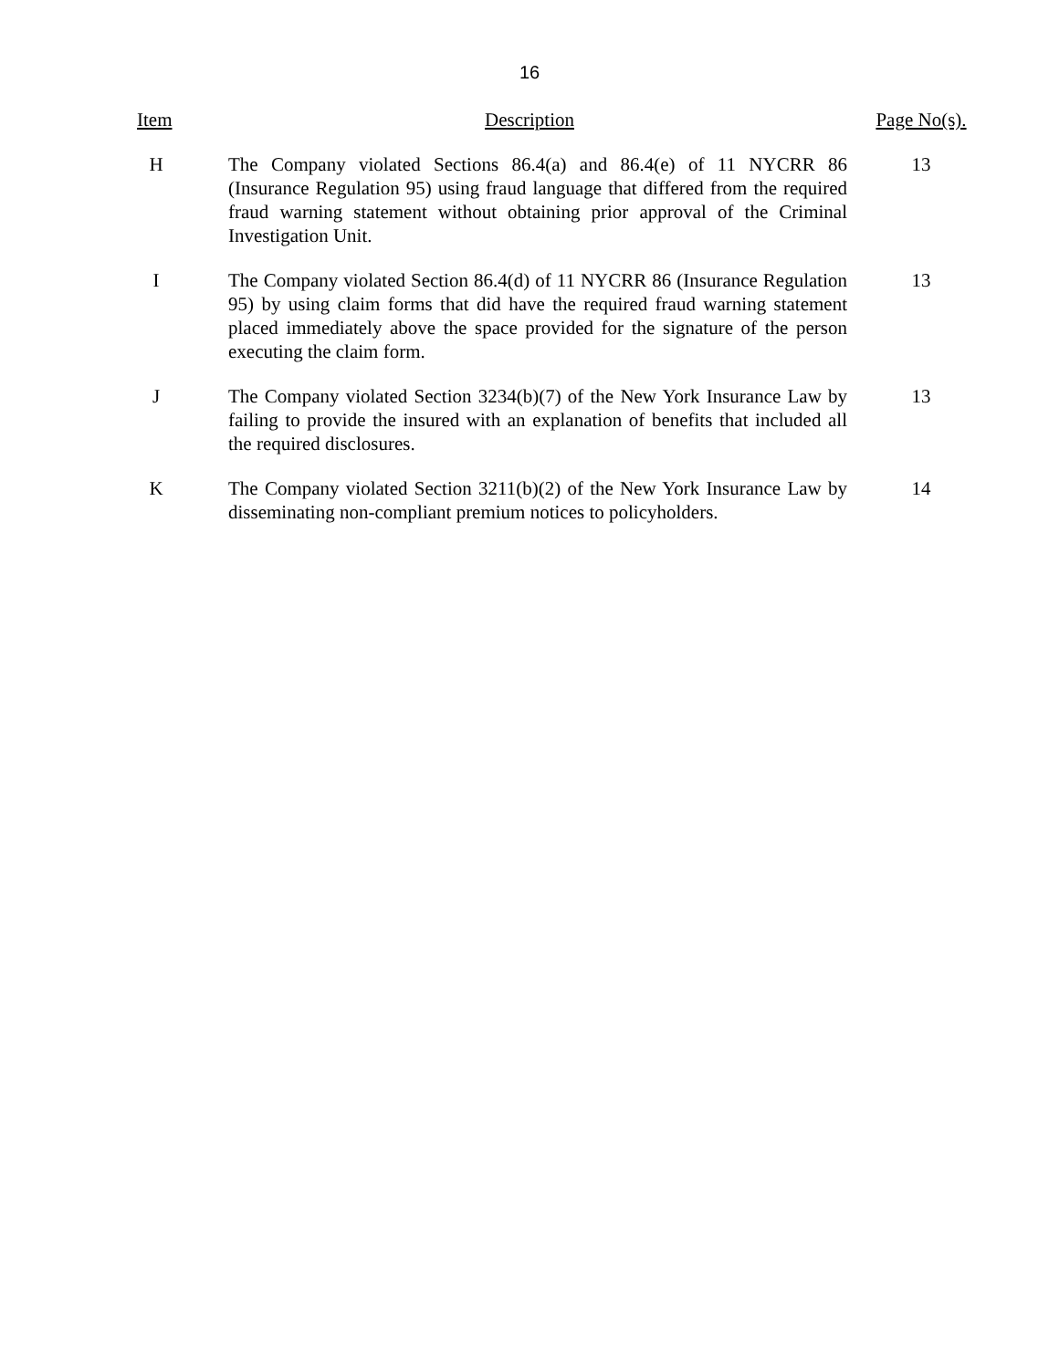16
| Item | Description | Page No(s). |
| --- | --- | --- |
| H | The Company violated Sections 86.4(a) and 86.4(e) of 11 NYCRR 86 (Insurance Regulation 95) using fraud language that differed from the required fraud warning statement without obtaining prior approval of the Criminal Investigation Unit. | 13 |
| I | The Company violated Section 86.4(d) of 11 NYCRR 86 (Insurance Regulation 95) by using claim forms that did have the required fraud warning statement placed immediately above the space provided for the signature of the person executing the claim form. | 13 |
| J | The Company violated Section 3234(b)(7) of the New York Insurance Law by failing to provide the insured with an explanation of benefits that included all the required disclosures. | 13 |
| K | The Company violated Section 3211(b)(2) of the New York Insurance Law by disseminating non-compliant premium notices to policyholders. | 14 |